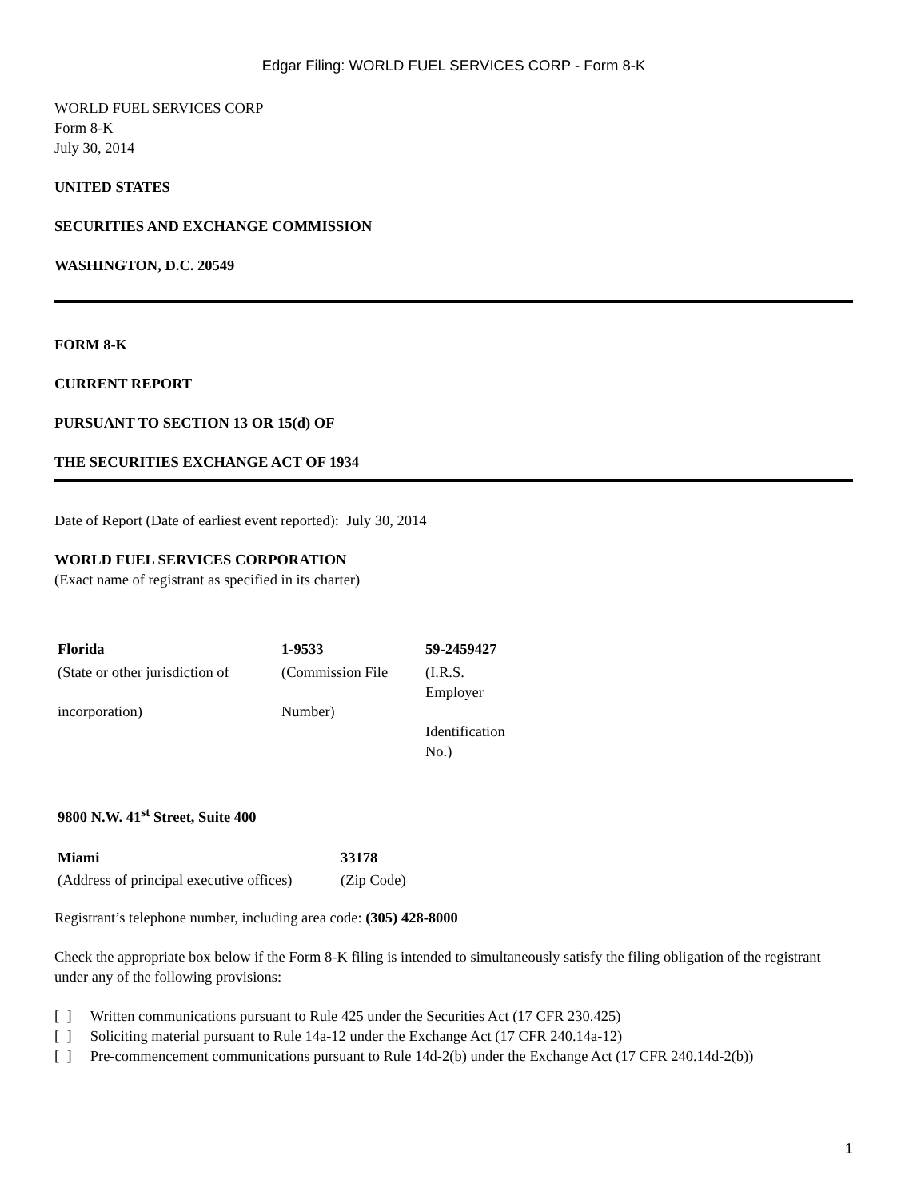Edgar Filing: WORLD FUEL SERVICES CORP - Form 8-K
WORLD FUEL SERVICES CORP
Form 8-K
July 30, 2014
UNITED STATES
SECURITIES AND EXCHANGE COMMISSION
WASHINGTON, D.C. 20549
FORM 8-K
CURRENT REPORT
PURSUANT TO SECTION 13 OR 15(d) OF
THE SECURITIES EXCHANGE ACT OF 1934
Date of Report (Date of earliest event reported): July 30, 2014
WORLD FUEL SERVICES CORPORATION
(Exact name of registrant as specified in its charter)
| Florida | 1-9533 | 59-2459427 |
| (State or other jurisdiction of incorporation) | (Commission File Number) | (I.R.S. Employer Identification No.) |
9800 N.W. 41<sup>st</sup> Street, Suite 400
| Miami | 33178 |
| (Address of principal executive offices) | (Zip Code) |
Registrant’s telephone number, including area code: (305) 428-8000
Check the appropriate box below if the Form 8-K filing is intended to simultaneously satisfy the filing obligation of the registrant under any of the following provisions:
[ ] Written communications pursuant to Rule 425 under the Securities Act (17 CFR 230.425)
[ ] Soliciting material pursuant to Rule 14a-12 under the Exchange Act (17 CFR 240.14a-12)
[ ] Pre-commencement communications pursuant to Rule 14d-2(b) under the Exchange Act (17 CFR 240.14d-2(b))
1